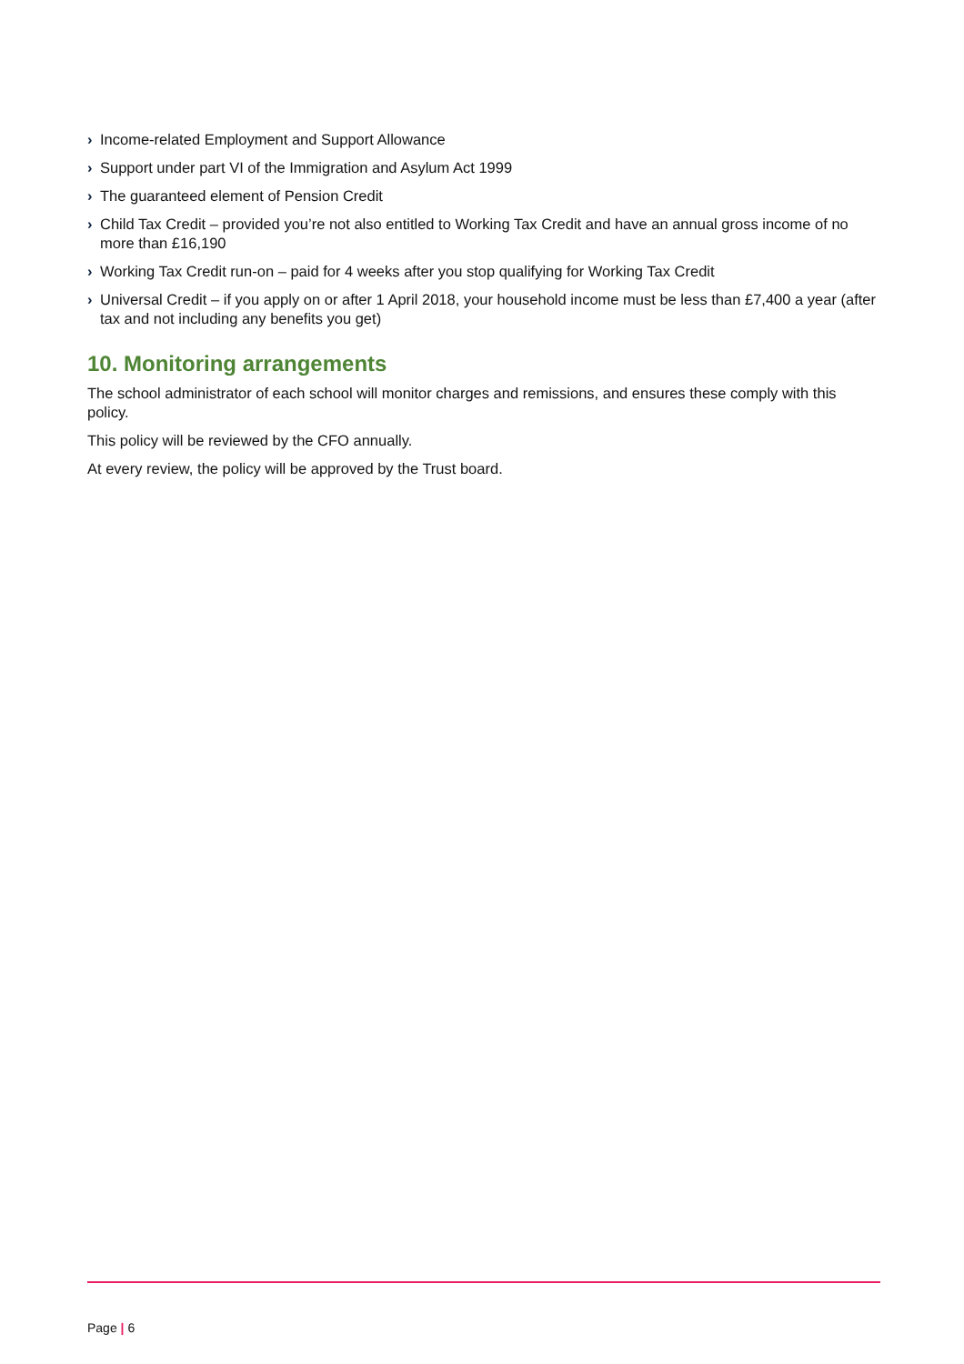› Income-related Employment and Support Allowance
› Support under part VI of the Immigration and Asylum Act 1999
› The guaranteed element of Pension Credit
› Child Tax Credit – provided you’re not also entitled to Working Tax Credit and have an annual gross income of no more than £16,190
› Working Tax Credit run-on – paid for 4 weeks after you stop qualifying for Working Tax Credit
› Universal Credit – if you apply on or after 1 April 2018, your household income must be less than £7,400 a year (after tax and not including any benefits you get)
10. Monitoring arrangements
The school administrator of each school will monitor charges and remissions, and ensures these comply with this policy.
This policy will be reviewed by the CFO annually.
At every review, the policy will be approved by the Trust board.
Page | 6